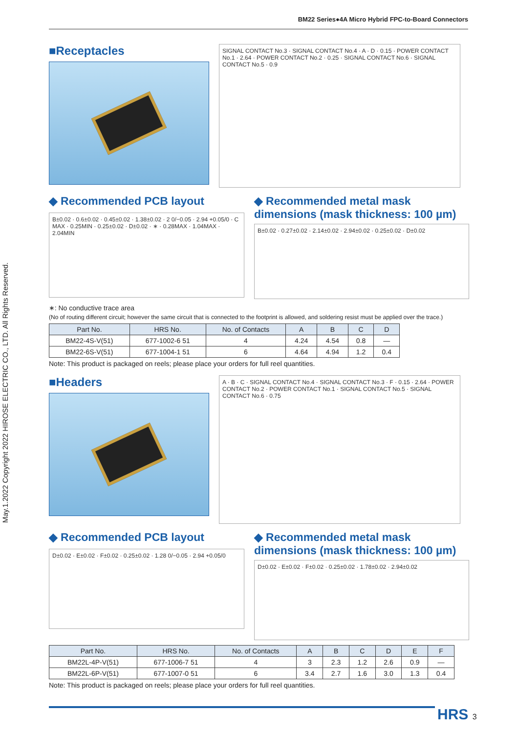BM22 Series●4A Micro Hybrid FPC-to-Board Connectors
May.1.2022 Copyright 2022 HIROSE ELECTRIC CO., LTD. All Rights Reserved.
■Receptacles
SIGNAL CONTACT No.3 · SIGNAL CONTACT No.4 · A · D · 0.15 · POWER CONTACT No.1 · 2.64 · POWER CONTACT No.2 · 0.25 · SIGNAL CONTACT No.6 · SIGNAL CONTACT No.5 · 0.9
◆ Recommended PCB layout
B±0.02 · 0.6±0.02 · 0.45±0.02 · 1.38±0.02 · 2 0/−0.05 · 2.94 +0.05/0 · C MAX · 0.25MIN · 0.25±0.02 · D±0.02 · ∗ · 0.28MAX · 1.04MAX · 2.04MIN
◆ Recommended metal mask dimensions (mask thickness: 100 µm)
B±0.02 · 0.27±0.02 · 2.14±0.02 · 2.94±0.02 · 0.25±0.02 · D±0.02
∗: No conductive trace area
(No of routing different circuit; however the same circuit that is connected to the footprint is allowed, and soldering resist must be applied over the trace.)
| Part No. | HRS No. | No. of Contacts | A | B | C | D |
| --- | --- | --- | --- | --- | --- | --- |
| BM22-4S-V(51) | 677-1002-6 51 | 4 | 4.24 | 4.54 | 0.8 | — |
| BM22-6S-V(51) | 677-1004-1 51 | 6 | 4.64 | 4.94 | 1.2 | 0.4 |
Note: This product is packaged on reels; please place your orders for full reel quantities.
■Headers
A · B · C · SIGNAL CONTACT No.4 · SIGNAL CONTACT No.3 · F · 0.15 · 2.64 · POWER CONTACT No.2 · POWER CONTACT No.1 · SIGNAL CONTACT No.5 · SIGNAL CONTACT No.6 · 0.75
◆ Recommended PCB layout
D±0.02 · E±0.02 · F±0.02 · 0.25±0.02 · 1.28 0/−0.05 · 2.94 +0.05/0
◆ Recommended metal mask dimensions (mask thickness: 100 µm)
D±0.02 · E±0.02 · F±0.02 · 0.25±0.02 · 1.78±0.02 · 2.94±0.02
| Part No. | HRS No. | No. of Contacts | A | B | C | D | E | F |
| --- | --- | --- | --- | --- | --- | --- | --- | --- |
| BM22L-4P-V(51) | 677-1006-7 51 | 4 | 3 | 2.3 | 1.2 | 2.6 | 0.9 | — |
| BM22L-6P-V(51) | 677-1007-0 51 | 6 | 3.4 | 2.7 | 1.6 | 3.0 | 1.3 | 0.4 |
Note: This product is packaged on reels; please place your orders for full reel quantities.
HRS 3